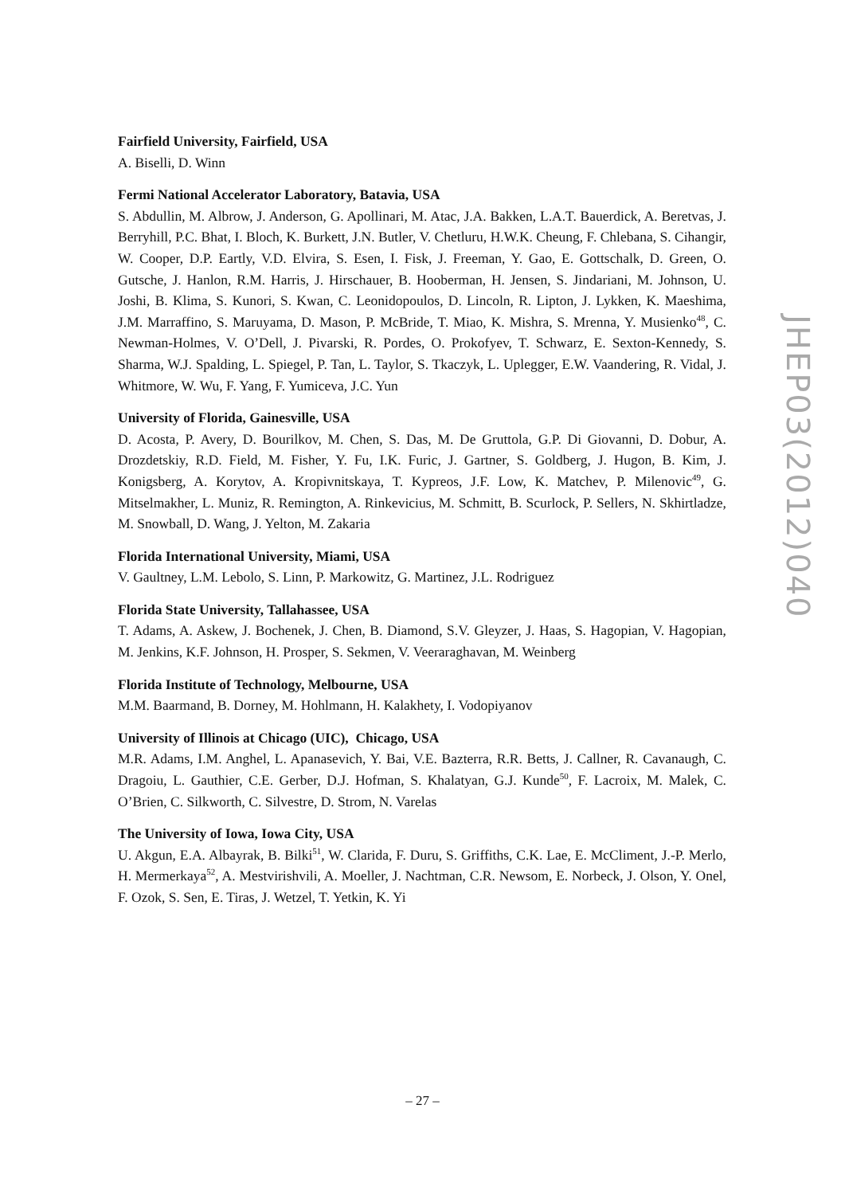Fairfield University, Fairfield, USA
A. Biselli, D. Winn
Fermi National Accelerator Laboratory, Batavia, USA
S. Abdullin, M. Albrow, J. Anderson, G. Apollinari, M. Atac, J.A. Bakken, L.A.T. Bauerdick, A. Beretvas, J. Berryhill, P.C. Bhat, I. Bloch, K. Burkett, J.N. Butler, V. Chetluru, H.W.K. Cheung, F. Chlebana, S. Cihangir, W. Cooper, D.P. Eartly, V.D. Elvira, S. Esen, I. Fisk, J. Freeman, Y. Gao, E. Gottschalk, D. Green, O. Gutsche, J. Hanlon, R.M. Harris, J. Hirschauer, B. Hooberman, H. Jensen, S. Jindariani, M. Johnson, U. Joshi, B. Klima, S. Kunori, S. Kwan, C. Leonidopoulos, D. Lincoln, R. Lipton, J. Lykken, K. Maeshima, J.M. Marraffino, S. Maruyama, D. Mason, P. McBride, T. Miao, K. Mishra, S. Mrenna, Y. Musienko<sup>48</sup>, C. Newman-Holmes, V. O’Dell, J. Pivarski, R. Pordes, O. Prokofyev, T. Schwarz, E. Sexton-Kennedy, S. Sharma, W.J. Spalding, L. Spiegel, P. Tan, L. Taylor, S. Tkaczyk, L. Uplegger, E.W. Vaandering, R. Vidal, J. Whitmore, W. Wu, F. Yang, F. Yumiceva, J.C. Yun
University of Florida, Gainesville, USA
D. Acosta, P. Avery, D. Bourilkov, M. Chen, S. Das, M. De Gruttola, G.P. Di Giovanni, D. Dobur, A. Drozdetskiy, R.D. Field, M. Fisher, Y. Fu, I.K. Furic, J. Gartner, S. Goldberg, J. Hugon, B. Kim, J. Konigsberg, A. Korytov, A. Kropivnitskaya, T. Kypreos, J.F. Low, K. Matchev, P. Milenovic<sup>49</sup>, G. Mitselmakher, L. Muniz, R. Remington, A. Rinkevicius, M. Schmitt, B. Scurlock, P. Sellers, N. Skhirtladze, M. Snowball, D. Wang, J. Yelton, M. Zakaria
Florida International University, Miami, USA
V. Gaultney, L.M. Lebolo, S. Linn, P. Markowitz, G. Martinez, J.L. Rodriguez
Florida State University, Tallahassee, USA
T. Adams, A. Askew, J. Bochenek, J. Chen, B. Diamond, S.V. Gleyzer, J. Haas, S. Hagopian, V. Hagopian, M. Jenkins, K.F. Johnson, H. Prosper, S. Sekmen, V. Veeraraghavan, M. Weinberg
Florida Institute of Technology, Melbourne, USA
M.M. Baarmand, B. Dorney, M. Hohlmann, H. Kalakhety, I. Vodopiyanov
University of Illinois at Chicago (UIC), Chicago, USA
M.R. Adams, I.M. Anghel, L. Apanasevich, Y. Bai, V.E. Bazterra, R.R. Betts, J. Callner, R. Cavanaugh, C. Dragoiu, L. Gauthier, C.E. Gerber, D.J. Hofman, S. Khalatyan, G.J. Kunde<sup>50</sup>, F. Lacroix, M. Malek, C. O’Brien, C. Silkworth, C. Silvestre, D. Strom, N. Varelas
The University of Iowa, Iowa City, USA
U. Akgun, E.A. Albayrak, B. Bilki<sup>51</sup>, W. Clarida, F. Duru, S. Griffiths, C.K. Lae, E. McCliment, J.-P. Merlo, H. Mermerkaya<sup>52</sup>, A. Mestvirishvili, A. Moeller, J. Nachtman, C.R. Newsom, E. Norbeck, J. Olson, Y. Onel, F. Ozok, S. Sen, E. Tiras, J. Wetzel, T. Yetkin, K. Yi
JHEP03(2012)040
– 27 –